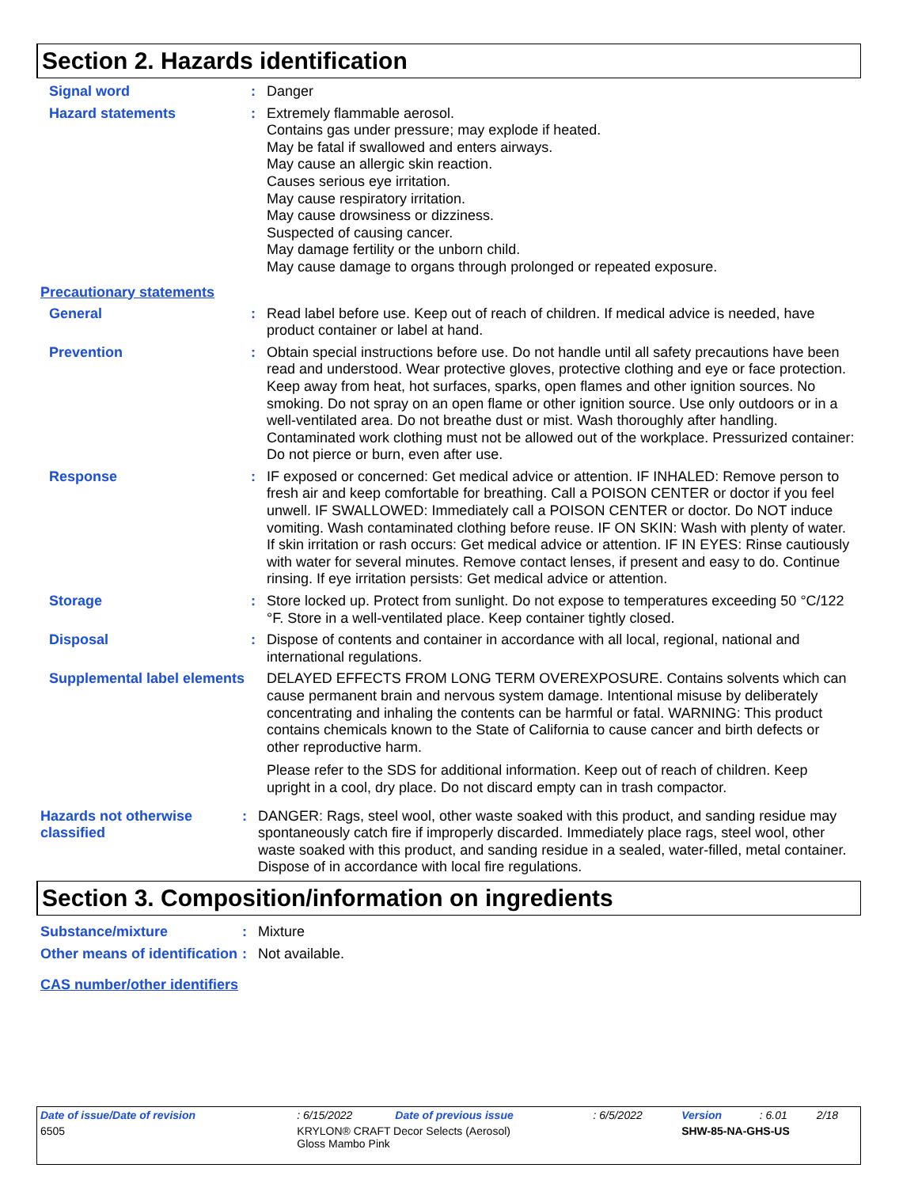Section 2. Hazards identification
Signal word : Danger
Hazard statements : Extremely flammable aerosol.
Contains gas under pressure; may explode if heated.
May be fatal if swallowed and enters airways.
May cause an allergic skin reaction.
Causes serious eye irritation.
May cause respiratory irritation.
May cause drowsiness or dizziness.
Suspected of causing cancer.
May damage fertility or the unborn child.
May cause damage to organs through prolonged or repeated exposure.
Precautionary statements
General : Read label before use. Keep out of reach of children. If medical advice is needed, have product container or label at hand.
Prevention : Obtain special instructions before use. Do not handle until all safety precautions have been read and understood. Wear protective gloves, protective clothing and eye or face protection. Keep away from heat, hot surfaces, sparks, open flames and other ignition sources. No smoking. Do not spray on an open flame or other ignition source. Use only outdoors or in a well-ventilated area. Do not breathe dust or mist. Wash thoroughly after handling. Contaminated work clothing must not be allowed out of the workplace. Pressurized container: Do not pierce or burn, even after use.
Response : IF exposed or concerned: Get medical advice or attention. IF INHALED: Remove person to fresh air and keep comfortable for breathing. Call a POISON CENTER or doctor if you feel unwell. IF SWALLOWED: Immediately call a POISON CENTER or doctor. Do NOT induce vomiting. Wash contaminated clothing before reuse. IF ON SKIN: Wash with plenty of water. If skin irritation or rash occurs: Get medical advice or attention. IF IN EYES: Rinse cautiously with water for several minutes. Remove contact lenses, if present and easy to do. Continue rinsing. If eye irritation persists: Get medical advice or attention.
Storage : Store locked up. Protect from sunlight. Do not expose to temperatures exceeding 50 °C/122 °F. Store in a well-ventilated place. Keep container tightly closed.
Disposal : Dispose of contents and container in accordance with all local, regional, national and international regulations.
Supplemental label elements
DELAYED EFFECTS FROM LONG TERM OVEREXPOSURE. Contains solvents which can cause permanent brain and nervous system damage. Intentional misuse by deliberately concentrating and inhaling the contents can be harmful or fatal. WARNING: This product contains chemicals known to the State of California to cause cancer and birth defects or other reproductive harm.
Please refer to the SDS for additional information. Keep out of reach of children. Keep upright in a cool, dry place. Do not discard empty can in trash compactor.
Hazards not otherwise classified
: DANGER: Rags, steel wool, other waste soaked with this product, and sanding residue may spontaneously catch fire if improperly discarded. Immediately place rags, steel wool, other waste soaked with this product, and sanding residue in a sealed, water-filled, metal container. Dispose of in accordance with local fire regulations.
Section 3. Composition/information on ingredients
Substance/mixture : Mixture
Other means of identification
: Not available.
CAS number/other identifiers
| Date of issue/Date of revision | : 6/15/2022 | Date of previous issue | : 6/5/2022 | Version | : 6.01 | 2/18 |
| 6505 | KRYLON® CRAFT Decor Selects (Aerosol) Gloss Mambo Pink | | | SHW-85-NA-GHS-US | | |